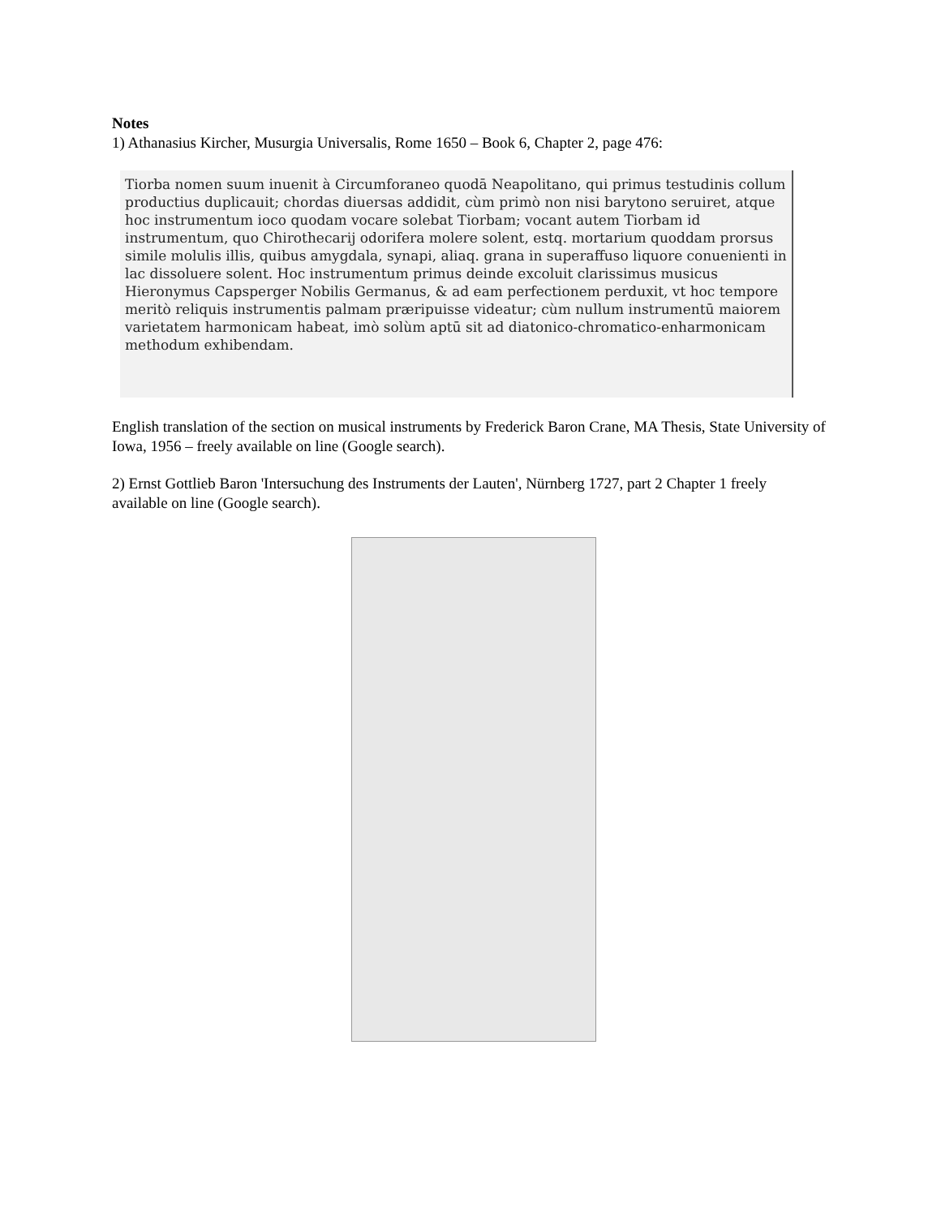Notes
1) Athanasius Kircher, Musurgia Universalis, Rome 1650 – Book 6, Chapter 2, page 476:
Tiorba nomen suum inuenit à Circumforaneo quodā Neapolitano, qui primus testudinis collum productius duplicauit; chordas diuersas addidit, cùm primò non nisi barytono seruiret, atque hoc instrumentum ioco quodam vocare solebat Tiorbam; vocant autem Tiorbam id instrumentum, quo Chirothecarij odorifera molere solent, estq. mortarium quoddam prorsus simile molulis illis, quibus amygdala, synapi, aliaq. grana in superaffuso liquore conuenienti in lac dissoluere solent. Hoc instrumentum primus deinde excoluit clarissimus musicus Hieronymus Capsperger Nobilis Germanus, & ad eam perfectionem perduxit, vt hoc tempore meritò reliquis instrumentis palmam præripuisse videatur; cùm nullum instrumentū maiorem varietatem harmonicam habeat, imò solùm aptū sit ad diatonico-chromatico-enharmonicam methodum exhibendam.
English translation of the section on musical instruments by Frederick Baron Crane, MA Thesis, State University of Iowa, 1956 – freely available on line (Google search).
2) Ernst Gottlieb Baron 'Intersuchung des Instruments der Lauten', Nürnberg 1727, part 2 Chapter 1 freely available on line (Google search).